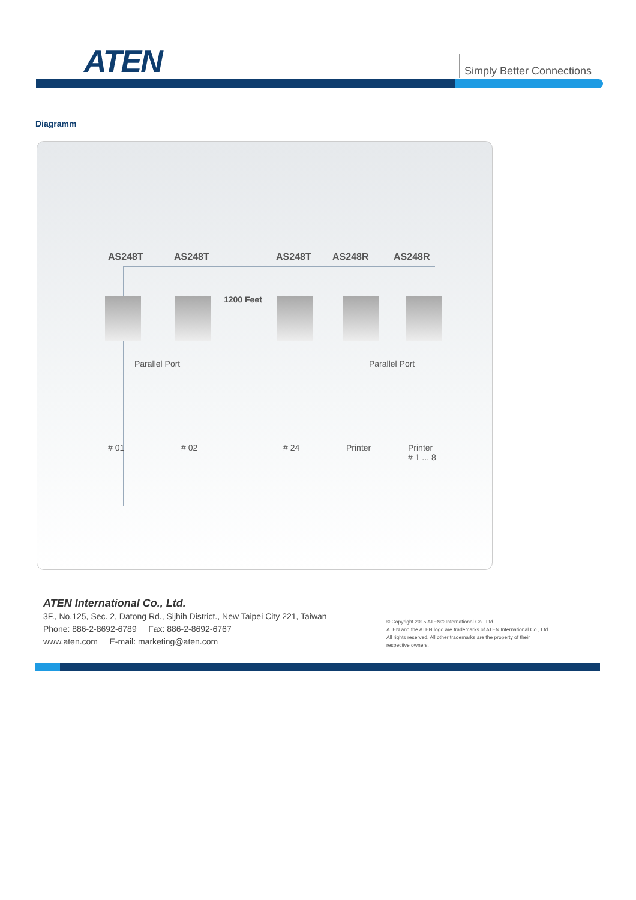ATEN Simply Better Connections
Diagramm
AS248T AS248T AS248T AS248R AS248R
1200 Feet
Parallel Port Parallel Port
# 01 # 02 # 24 Printer Printer
# 1 ... 8
ATEN International Co., Ltd.
3F., No.125, Sec. 2, Datong Rd., Sijhih District., New Taipei City 221, Taiwan
Phone: 886-2-8692-6789 Fax: 886-2-8692-6767
www.aten.com E-mail: marketing@aten.com
© Copyright 2015 ATEN® International Co., Ltd.
ATEN and the ATEN logo are trademarks of ATEN International Co., Ltd.
All rights reserved. All other trademarks are the property of their
respective owners.